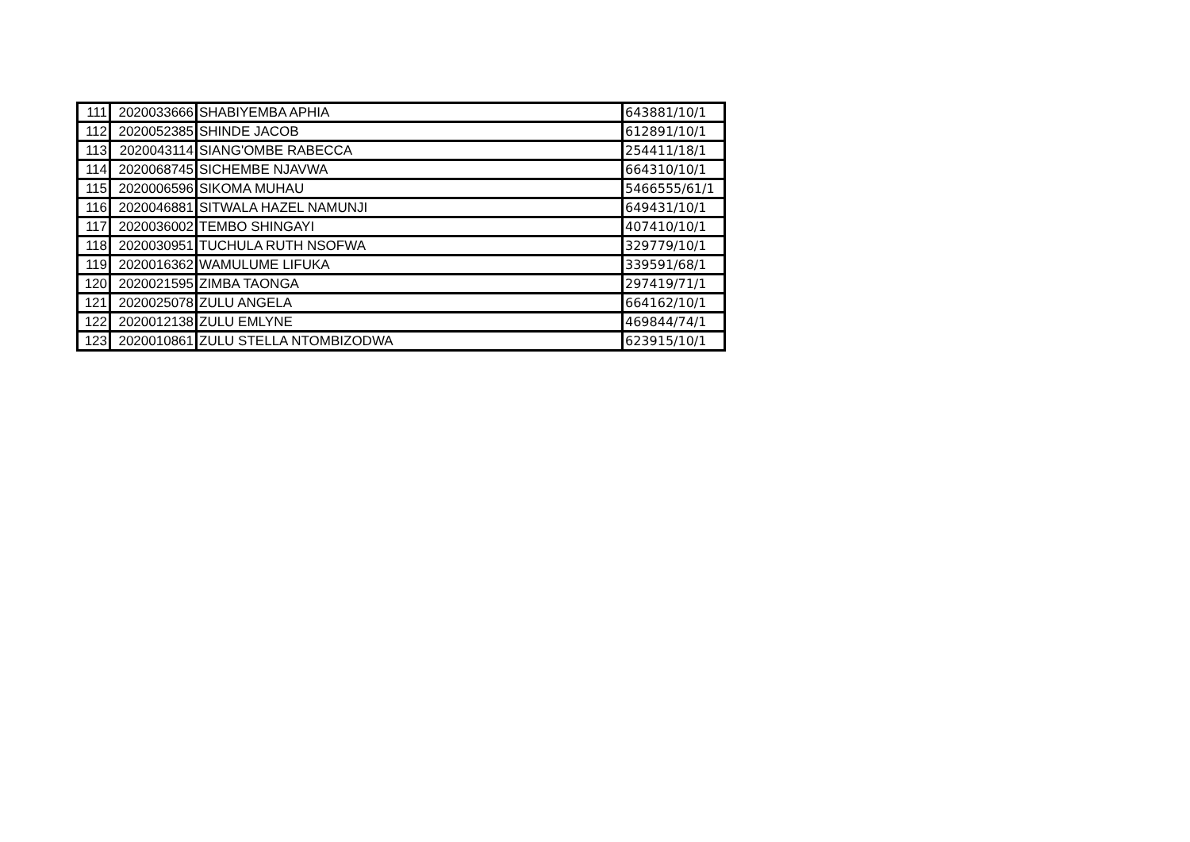| 111 | 2020033666 | SHABIYEMBA APHIA | 643881/10/1 |
| 112 | 2020052385 | SHINDE JACOB | 612891/10/1 |
| 113 | 2020043114 | SIANG'OMBE RABECCA | 254411/18/1 |
| 114 | 2020068745 | SICHEMBE NJAVWA | 664310/10/1 |
| 115 | 2020006596 | SIKOMA MUHAU | 5466555/61/1 |
| 116 | 2020046881 | SITWALA HAZEL NAMUNJI | 649431/10/1 |
| 117 | 2020036002 | TEMBO SHINGAYI | 407410/10/1 |
| 118 | 2020030951 | TUCHULA RUTH NSOFWA | 329779/10/1 |
| 119 | 2020016362 | WAMULUME LIFUKA | 339591/68/1 |
| 120 | 2020021595 | ZIMBA TAONGA | 297419/71/1 |
| 121 | 2020025078 | ZULU ANGELA | 664162/10/1 |
| 122 | 2020012138 | ZULU EMLYNE | 469844/74/1 |
| 123 | 2020010861 | ZULU STELLA NTOMBIZODWA | 623915/10/1 |